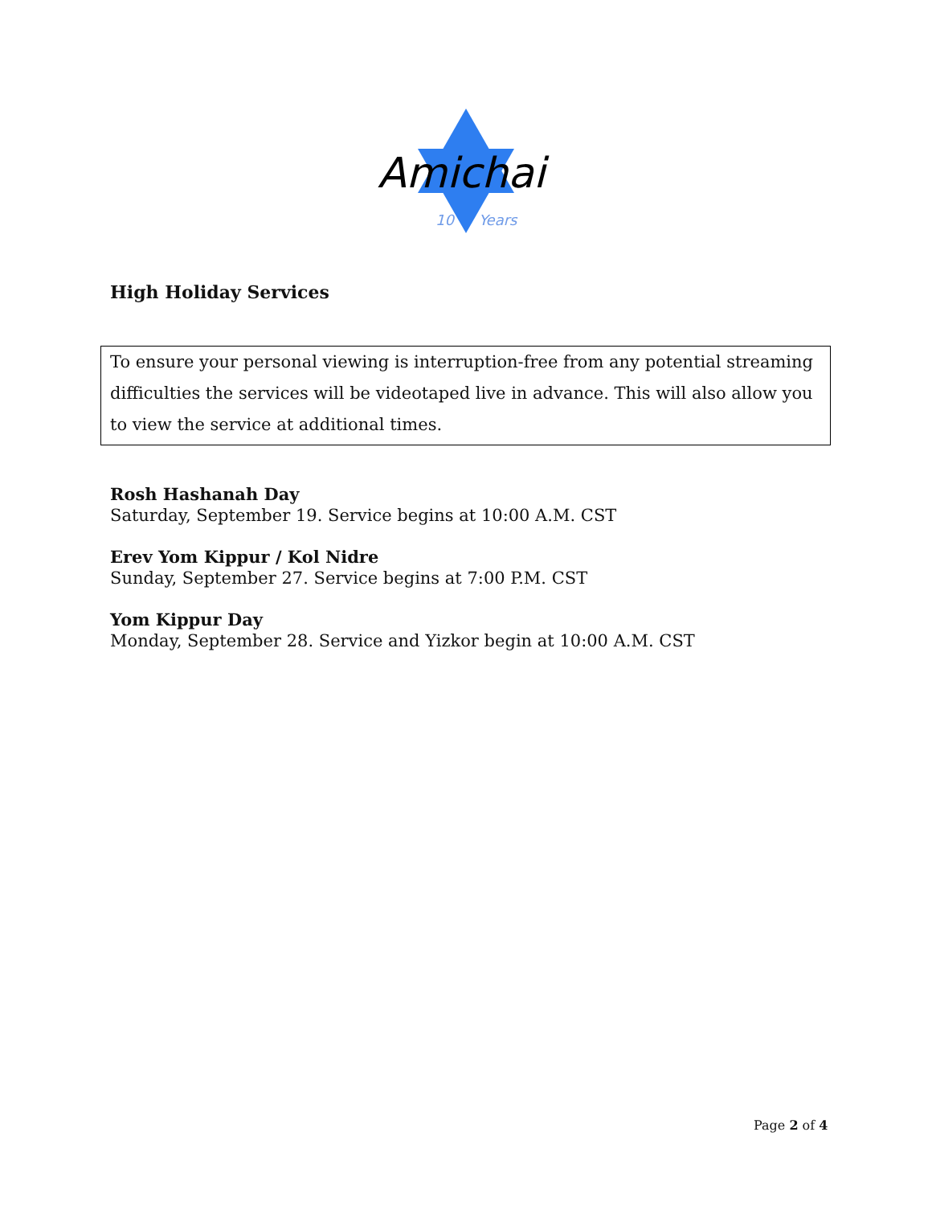Amichai
10 Years
High Holiday Services
To ensure your personal viewing is interruption-free from any potential streaming difficulties the services will be videotaped live in advance. This will also allow you to view the service at additional times.
Rosh Hashanah Day
Saturday, September 19. Service begins at 10:00 A.M. CST
Erev Yom Kippur / Kol Nidre
Sunday, September 27. Service begins at 7:00 P.M. CST
Yom Kippur Day
Monday, September 28. Service and Yizkor begin at 10:00 A.M. CST
Page 2 of 4